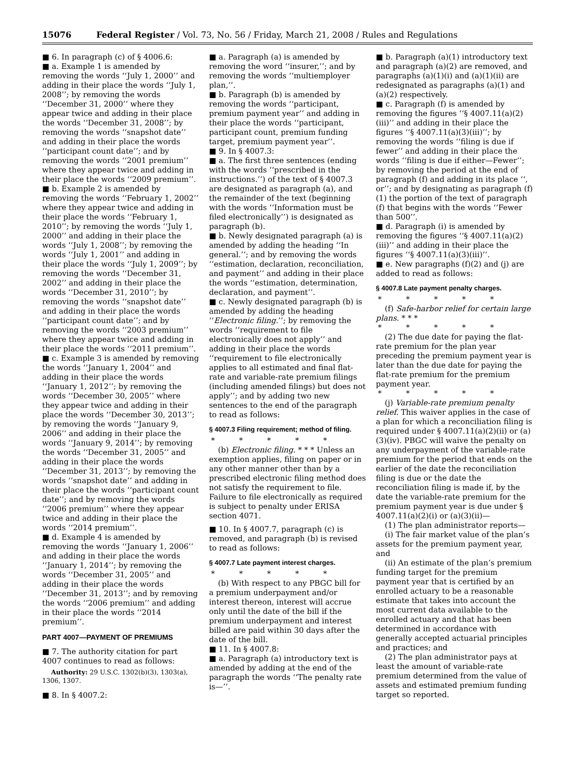15076 Federal Register / Vol. 73, No. 56 / Friday, March 21, 2008 / Rules and Regulations
■ 6. In paragraph (c) of § 4006.6:
■ a. Example 1 is amended by removing the words ‘‘July 1, 2000’’ and adding in their place the words ‘‘July 1, 2008’’; by removing the words ‘‘December 31, 2000’’ where they appear twice and adding in their place the words ‘‘December 31, 2008’’; by removing the words ‘‘snapshot date’’ and adding in their place the words ‘‘participant count date’’; and by removing the words ‘‘2001 premium’’ where they appear twice and adding in their place the words ‘‘2009 premium’’.
■ b. Example 2 is amended by removing the words ‘‘February 1, 2002’’ where they appear twice and adding in their place the words ‘‘February 1, 2010’’; by removing the words ‘‘July 1, 2000’’ and adding in their place the words ‘‘July 1, 2008’’; by removing the words ‘‘July 1, 2001’’ and adding in their place the words ‘‘July 1, 2009’’; by removing the words ‘‘December 31, 2002’’ and adding in their place the words ‘‘December 31, 2010’’; by removing the words ‘‘snapshot date’’ and adding in their place the words ‘‘participant count date’’; and by removing the words ‘‘2003 premium’’ where they appear twice and adding in their place the words ‘‘2011 premium’’.
■ c. Example 3 is amended by removing the words ‘‘January 1, 2004’’ and adding in their place the words ‘‘January 1, 2012’’; by removing the words ‘‘December 30, 2005’’ where they appear twice and adding in their place the words ‘‘December 30, 2013’’; by removing the words ‘‘January 9, 2006’’ and adding in their place the words ‘‘January 9, 2014’’; by removing the words ‘‘December 31, 2005’’ and adding in their place the words ‘‘December 31, 2013’’; by removing the words ‘‘snapshot date’’ and adding in their place the words ‘‘participant count date’’; and by removing the words ‘‘2006 premium’’ where they appear twice and adding in their place the words ‘‘2014 premium’’.
■ d. Example 4 is amended by removing the words ‘‘January 1, 2006’’ and adding in their place the words ‘‘January 1, 2014’’; by removing the words ‘‘December 31, 2005’’ and adding in their place the words ‘‘December 31, 2013’’; and by removing the words ‘‘2006 premium’’ and adding in their place the words ‘‘2014 premium’’.
PART 4007—PAYMENT OF PREMIUMS
■ 7. The authority citation for part 4007 continues to read as follows:
Authority: 29 U.S.C. 1302(b)(3), 1303(a), 1306, 1307.
■ 8. In § 4007.2:
■ a. Paragraph (a) is amended by removing the word ‘‘insurer,’’; and by removing the words ‘‘multiemployer plan,’’.
■ b. Paragraph (b) is amended by removing the words ‘‘participant, premium payment year’’ and adding in their place the words ‘‘participant, participant count, premium funding target, premium payment year’’.
■ 9. In § 4007.3:
■ a. The first three sentences (ending with the words ‘‘prescribed in the instructions.’’) of the text of § 4007.3 are designated as paragraph (a), and the remainder of the text (beginning with the words ‘‘Information must be filed electronically’’) is designated as paragraph (b).
■ b. Newly designated paragraph (a) is amended by adding the heading ‘‘In general.’’; and by removing the words ‘‘estimation, declaration, reconciliation, and payment’’ and adding in their place the words ‘‘estimation, determination, declaration, and payment’’.
■ c. Newly designated paragraph (b) is amended by adding the heading ‘‘Electronic filing.’’; by removing the words ‘‘requirement to file electronically does not apply’’ and adding in their place the words ‘‘requirement to file electronically applies to all estimated and final flat-rate and variable-rate premium filings (including amended filings) but does not apply’’; and by adding two new sentences to the end of the paragraph to read as follows:
§ 4007.3 Filing requirement; method of filing.
* * * * *
(b) Electronic filing. * * * Unless an exemption applies, filing on paper or in any other manner other than by a prescribed electronic filing method does not satisfy the requirement to file. Failure to file electronically as required is subject to penalty under ERISA section 4071.
■ 10. In § 4007.7, paragraph (c) is removed, and paragraph (b) is revised to read as follows:
§ 4007.7 Late payment interest charges.
* * * * *
(b) With respect to any PBGC bill for a premium underpayment and/or interest thereon, interest will accrue only until the date of the bill if the premium underpayment and interest billed are paid within 30 days after the date of the bill.
■ 11. In § 4007.8:
■ a. Paragraph (a) introductory text is amended by adding at the end of the paragraph the words ‘‘The penalty rate is—’’.
■ b. Paragraph (a)(1) introductory text and paragraph (a)(2) are removed, and paragraphs (a)(1)(i) and (a)(1)(ii) are redesignated as paragraphs (a)(1) and (a)(2) respectively.
■ c. Paragraph (f) is amended by removing the figures ‘‘§ 4007.11(a)(2)(iii)’’ and adding in their place the figures ‘‘§ 4007.11(a)(3)(iii)’’; by removing the words ‘‘filing is due if fewer’’ and adding in their place the words ‘‘filing is due if either—Fewer’’; by removing the period at the end of paragraph (f) and adding in its place ‘‘, or’’; and by designating as paragraph (f)(1) the portion of the text of paragraph (f) that begins with the words ‘‘Fewer than 500’’.
■ d. Paragraph (i) is amended by removing the figures ‘‘§ 4007.11(a)(2)(iii)’’ and adding in their place the figures ‘‘§ 4007.11(a)(3)(iii)’’.
■ e. New paragraphs (f)(2) and (j) are added to read as follows:
§ 4007.8 Late payment penalty charges.
* * * * *
(f) Safe-harbor relief for certain large plans. * * *
* * * * *
(2) The due date for paying the flat-rate premium for the plan year preceding the premium payment year is later than the due date for paying the flat-rate premium for the premium payment year.
* * * * *
(j) Variable-rate premium penalty relief. This waiver applies in the case of a plan for which a reconciliation filing is required under § 4007.11(a)(2)(ii) or (a)(3)(iv). PBGC will waive the penalty on any underpayment of the variable-rate premium for the period that ends on the earlier of the date the reconciliation filing is due or the date the reconciliation filing is made if, by the date the variable-rate premium for the premium payment year is due under § 4007.11(a)(2)(i) or (a)(3)(ii)—
(1) The plan administrator reports—
(i) The fair market value of the plan’s assets for the premium payment year, and
(ii) An estimate of the plan’s premium funding target for the premium payment year that is certified by an enrolled actuary to be a reasonable estimate that takes into account the most current data available to the enrolled actuary and that has been determined in accordance with generally accepted actuarial principles and practices; and
(2) The plan administrator pays at least the amount of variable-rate premium determined from the value of assets and estimated premium funding target so reported.